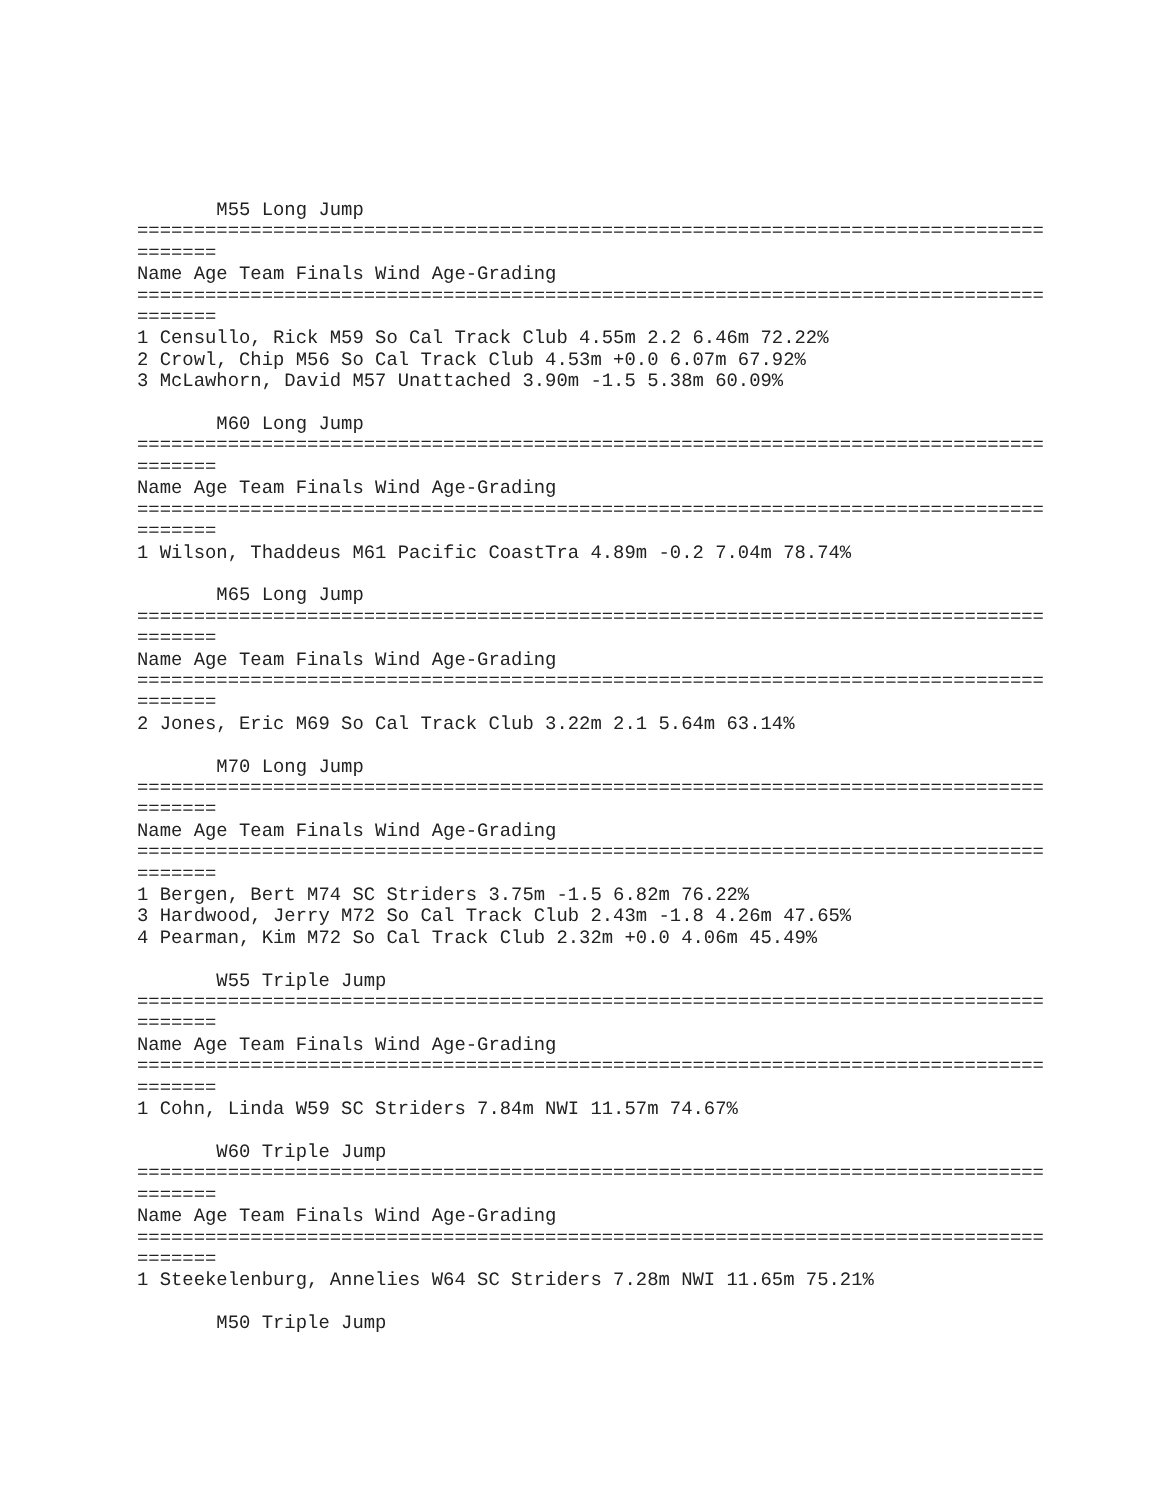M55 Long Jump
================================================================================
=======
Name Age Team Finals Wind Age-Grading
================================================================================
=======
1 Censullo, Rick M59 So Cal Track Club 4.55m 2.2 6.46m 72.22%
2 Crowl, Chip M56 So Cal Track Club 4.53m +0.0 6.07m 67.92%
3 McLawhorn, David M57 Unattached 3.90m -1.5 5.38m 60.09%

       M60 Long Jump
================================================================================
=======
Name Age Team Finals Wind Age-Grading
================================================================================
=======
1 Wilson, Thaddeus M61 Pacific CoastTra 4.89m -0.2 7.04m 78.74%

       M65 Long Jump
================================================================================
=======
Name Age Team Finals Wind Age-Grading
================================================================================
=======
2 Jones, Eric M69 So Cal Track Club 3.22m 2.1 5.64m 63.14%

       M70 Long Jump
================================================================================
=======
Name Age Team Finals Wind Age-Grading
================================================================================
=======
1 Bergen, Bert M74 SC Striders 3.75m -1.5 6.82m 76.22%
3 Hardwood, Jerry M72 So Cal Track Club 2.43m -1.8 4.26m 47.65%
4 Pearman, Kim M72 So Cal Track Club 2.32m +0.0 4.06m 45.49%

       W55 Triple Jump
================================================================================
=======
Name Age Team Finals Wind Age-Grading
================================================================================
=======
1 Cohn, Linda W59 SC Striders 7.84m NWI 11.57m 74.67%

       W60 Triple Jump
================================================================================
=======
Name Age Team Finals Wind Age-Grading
================================================================================
=======
1 Steekelenburg, Annelies W64 SC Striders 7.28m NWI 11.65m 75.21%

       M50 Triple Jump